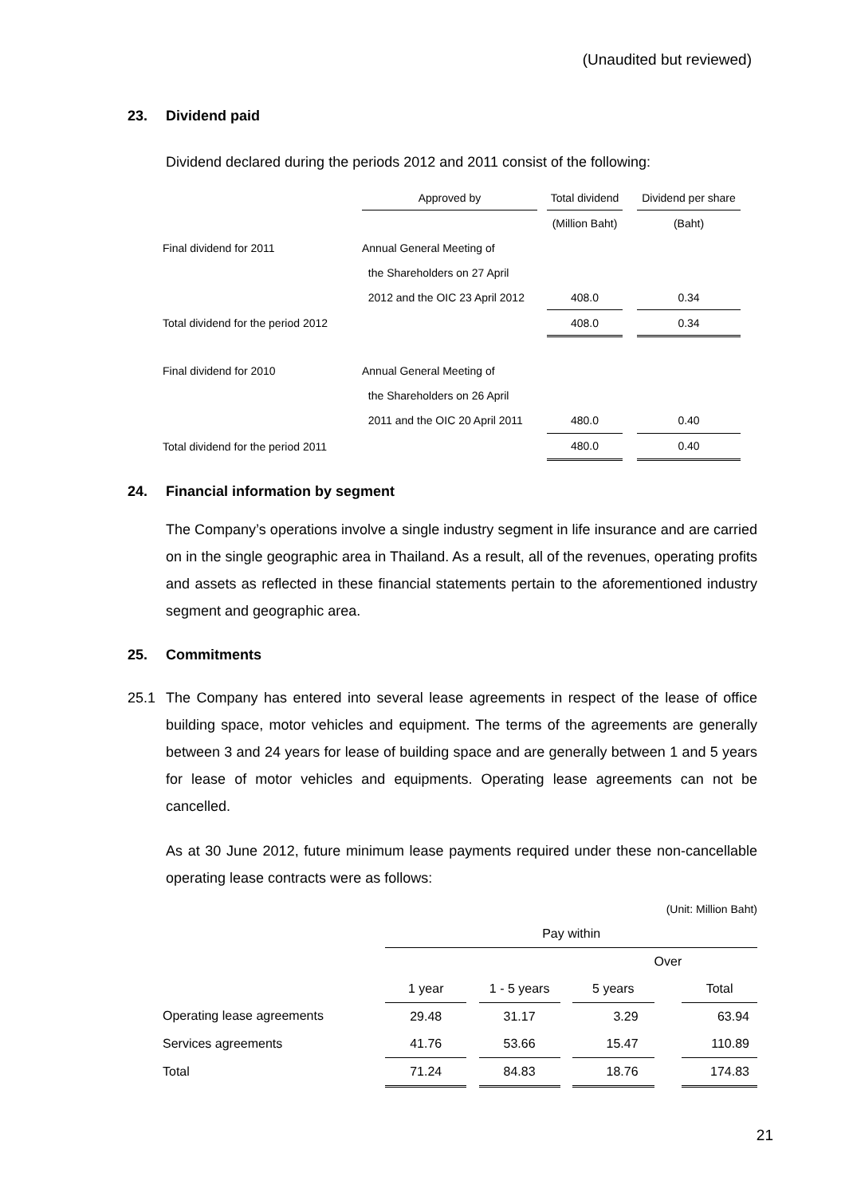(Unaudited but reviewed)
23. Dividend paid
Dividend declared during the periods 2012 and 2011 consist of the following:
| | Approved by | | Total dividend | | Dividend per share |
| | | | (Million Baht) | | (Baht) |
| Final dividend for 2011 | Annual General Meeting of | | | | |
| | the Shareholders on 27 April | | | | |
| | 2012 and the OIC 23 April 2012 | | 408.0 | | 0.34 |
| Total dividend for the period 2012 | | | 408.0 | | 0.34 |
| Final dividend for 2010 | Annual General Meeting of | | | | |
| | the Shareholders on 26 April | | | | |
| | 2011 and the OIC 20 April 2011 | | 480.0 | | 0.40 |
| Total dividend for the period 2011 | | | 480.0 | | 0.40 |
24. Financial information by segment
The Company’s operations involve a single industry segment in life insurance and are carried on in the single geographic area in Thailand. As a result, all of the revenues, operating profits and assets as reflected in these financial statements pertain to the aforementioned industry segment and geographic area.
25. Commitments
25.1 The Company has entered into several lease agreements in respect of the lease of office building space, motor vehicles and equipment. The terms of the agreements are generally between 3 and 24 years for lease of building space and are generally between 1 and 5 years for lease of motor vehicles and equipments. Operating lease agreements can not be cancelled.
As at 30 June 2012, future minimum lease payments required under these non-cancellable operating lease contracts were as follows:
(Unit: Million Baht)
| | Pay within | | | | | | |
| | | | | | | Over | |
| | 1 year | | 1 - 5 years | | 5 years | | Total |
| Operating lease agreements | 29.48 | | 31.17 | | 3.29 | | 63.94 |
| Services agreements | 41.76 | | 53.66 | | 15.47 | | 110.89 |
| Total | 71.24 | | 84.83 | | 18.76 | | 174.83 |
21